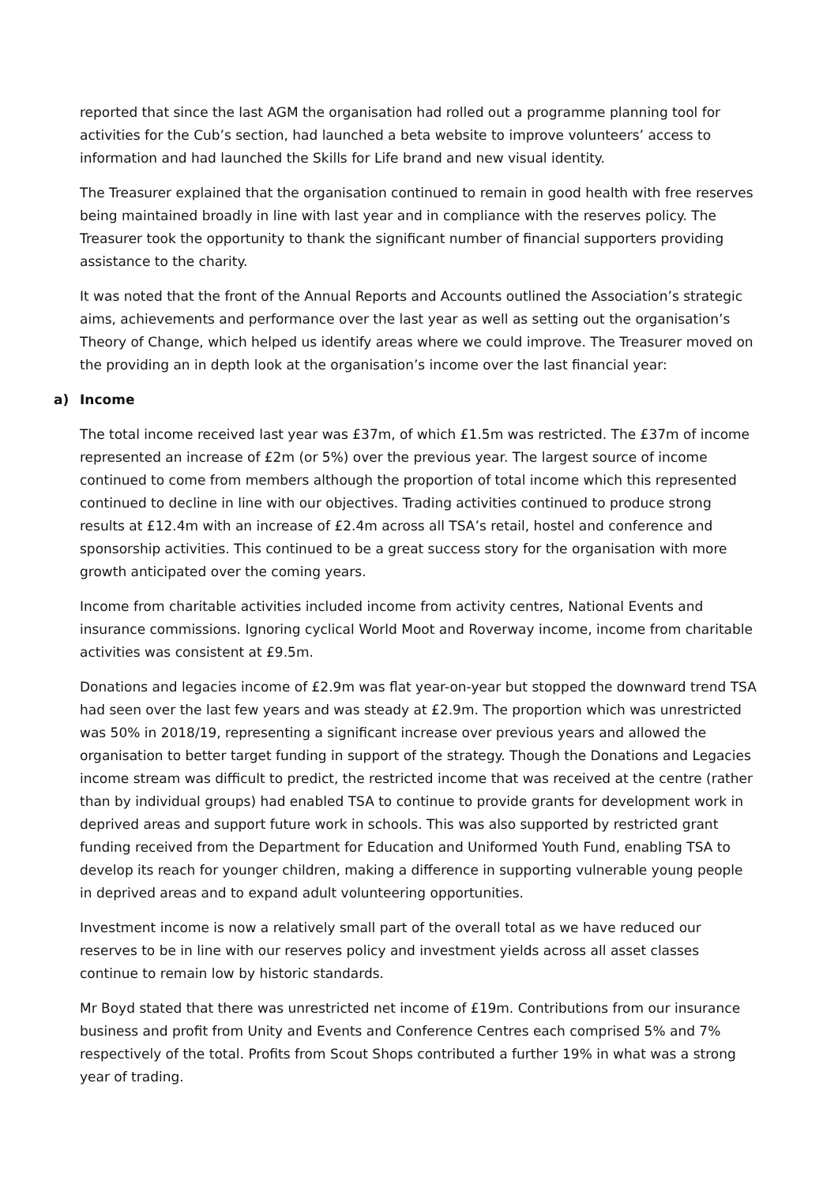reported that since the last AGM the organisation had rolled out a programme planning tool for activities for the Cub’s section, had launched a beta website to improve volunteers’ access to information and had launched the Skills for Life brand and new visual identity.
The Treasurer explained that the organisation continued to remain in good health with free reserves being maintained broadly in line with last year and in compliance with the reserves policy. The Treasurer took the opportunity to thank the significant number of financial supporters providing assistance to the charity.
It was noted that the front of the Annual Reports and Accounts outlined the Association’s strategic aims, achievements and performance over the last year as well as setting out the organisation’s Theory of Change, which helped us identify areas where we could improve. The Treasurer moved on the providing an in depth look at the organisation’s income over the last financial year:
a) Income
The total income received last year was £37m, of which £1.5m was restricted. The £37m of income represented an increase of £2m (or 5%) over the previous year. The largest source of income continued to come from members although the proportion of total income which this represented continued to decline in line with our objectives. Trading activities continued to produce strong results at £12.4m with an increase of £2.4m across all TSA’s retail, hostel and conference and sponsorship activities. This continued to be a great success story for the organisation with more growth anticipated over the coming years.
Income from charitable activities included income from activity centres, National Events and insurance commissions. Ignoring cyclical World Moot and Roverway income, income from charitable activities was consistent at £9.5m.
Donations and legacies income of £2.9m was flat year-on-year but stopped the downward trend TSA had seen over the last few years and was steady at £2.9m. The proportion which was unrestricted was 50% in 2018/19, representing a significant increase over previous years and allowed the organisation to better target funding in support of the strategy. Though the Donations and Legacies income stream was difficult to predict, the restricted income that was received at the centre (rather than by individual groups) had enabled TSA to continue to provide grants for development work in deprived areas and support future work in schools. This was also supported by restricted grant funding received from the Department for Education and Uniformed Youth Fund, enabling TSA to develop its reach for younger children, making a difference in supporting vulnerable young people in deprived areas and to expand adult volunteering opportunities.
Investment income is now a relatively small part of the overall total as we have reduced our reserves to be in line with our reserves policy and investment yields across all asset classes continue to remain low by historic standards.
Mr Boyd stated that there was unrestricted net income of £19m. Contributions from our insurance business and profit from Unity and Events and Conference Centres each comprised 5% and 7% respectively of the total. Profits from Scout Shops contributed a further 19% in what was a strong year of trading.